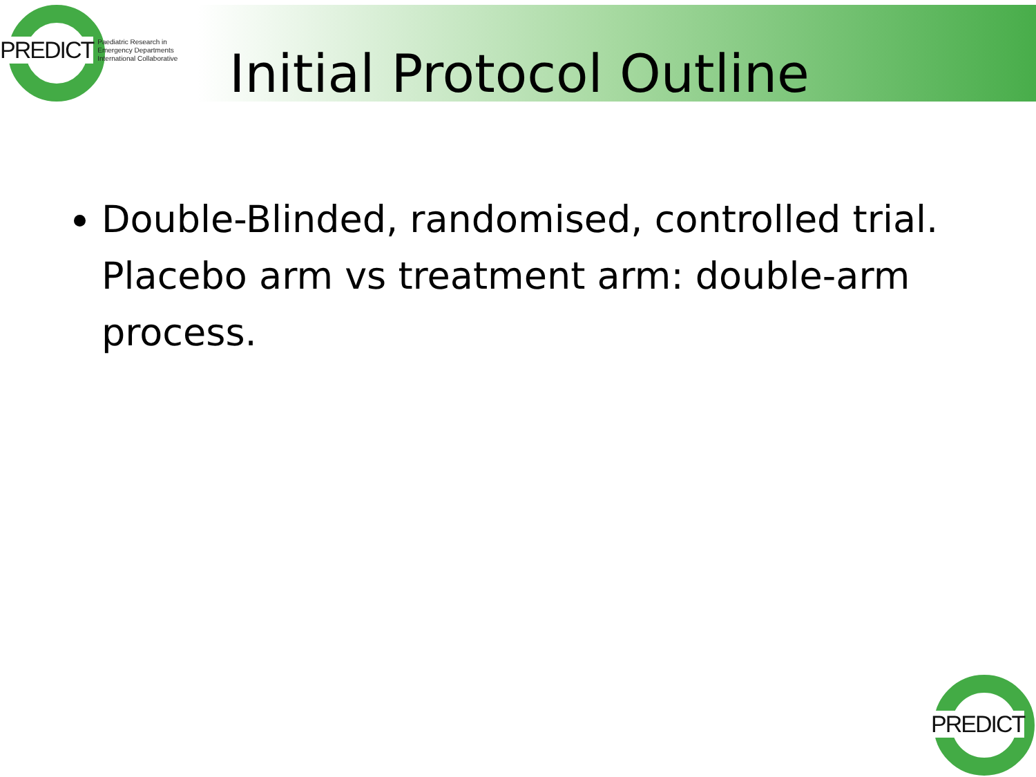PREDICT Paediatric Research in
Emergency Departments
International Collaborative
Initial Protocol Outline
Double-Blinded, randomised, controlled trial. Placebo arm vs treatment arm: double-arm process.
PREDICT